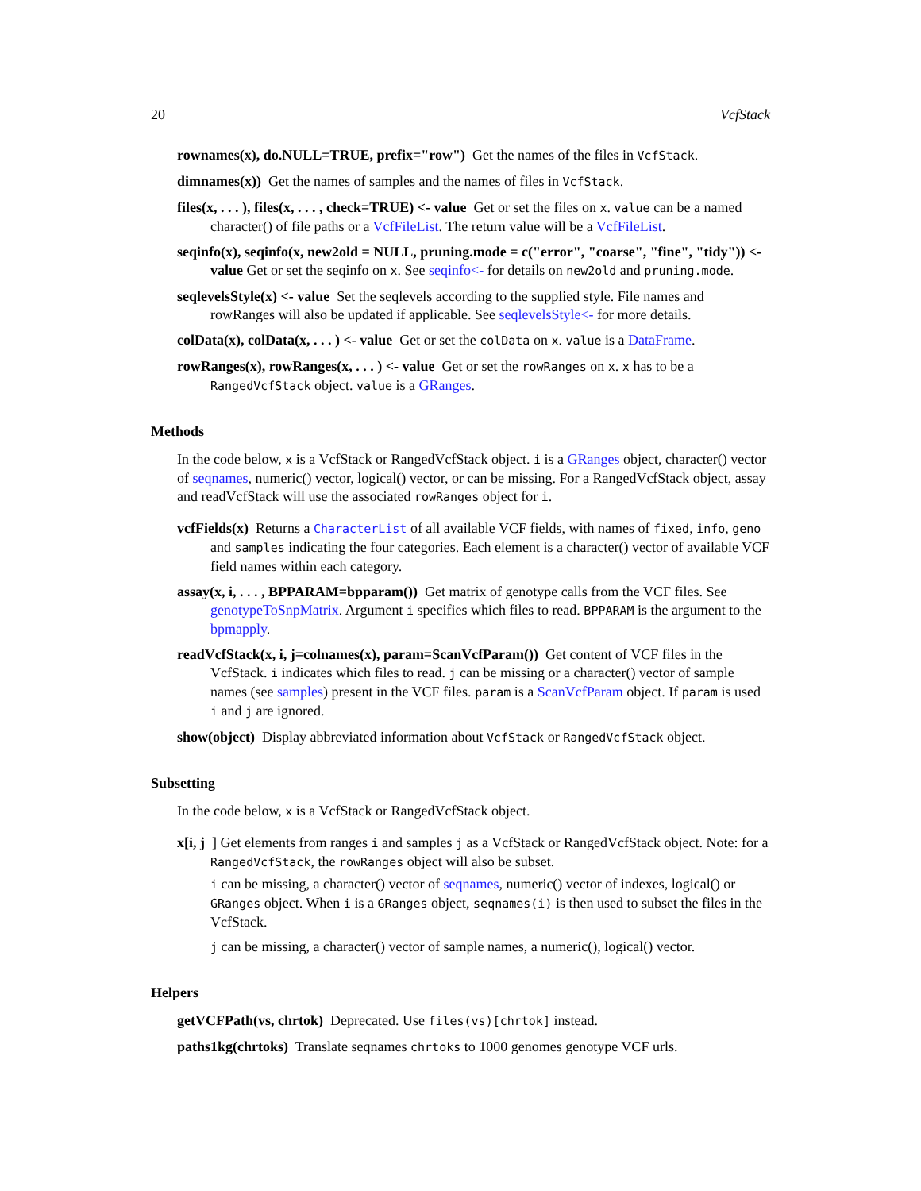20 VcfStack
rownames(x), do.NULL=TRUE, prefix="row") Get the names of the files in VcfStack.
dimnames(x)) Get the names of samples and the names of files in VcfStack.
files(x, . . . ), files(x, . . . , check=TRUE) <- value Get or set the files on x. value can be a named character() of file paths or a VcfFileList. The return value will be a VcfFileList.
seqinfo(x), seqinfo(x, new2old = NULL, pruning.mode = c("error", "coarse", "fine", "tidy")) <- value Get or set the seqinfo on x. See seqinfo<- for details on new2old and pruning.mode.
seqlevelsStyle(x) <- value Set the seqlevels according to the supplied style. File names and rowRanges will also be updated if applicable. See seqlevelsStyle<- for more details.
colData(x), colData(x, . . . ) <- value Get or set the colData on x. value is a DataFrame.
rowRanges(x), rowRanges(x, . . . ) <- value Get or set the rowRanges on x. x has to be a RangedVcfStack object. value is a GRanges.
Methods
In the code below, x is a VcfStack or RangedVcfStack object. i is a GRanges object, character() vector of seqnames, numeric() vector, logical() vector, or can be missing. For a RangedVcfStack object, assay and readVcfStack will use the associated rowRanges object for i.
vcfFields(x) Returns a CharacterList of all available VCF fields, with names of fixed, info, geno and samples indicating the four categories. Each element is a character() vector of available VCF field names within each category.
assay(x, i, . . . , BPPARAM=bpparam()) Get matrix of genotype calls from the VCF files. See genotypeToSnpMatrix. Argument i specifies which files to read. BPPARAM is the argument to the bpmapply.
readVcfStack(x, i, j=colnames(x), param=ScanVcfParam()) Get content of VCF files in the VcfStack. i indicates which files to read. j can be missing or a character() vector of sample names (see samples) present in the VCF files. param is a ScanVcfParam object. If param is used i and j are ignored.
show(object) Display abbreviated information about VcfStack or RangedVcfStack object.
Subsetting
In the code below, x is a VcfStack or RangedVcfStack object.
x[i, j ] Get elements from ranges i and samples j as a VcfStack or RangedVcfStack object. Note: for a RangedVcfStack, the rowRanges object will also be subset.
i can be missing, a character() vector of seqnames, numeric() vector of indexes, logical() or GRanges object. When i is a GRanges object, seqnames(i) is then used to subset the files in the VcfStack.
j can be missing, a character() vector of sample names, a numeric(), logical() vector.
Helpers
getVCFPath(vs, chrtok) Deprecated. Use files(vs)[chrtok] instead.
paths1kg(chrtoks) Translate seqnames chrtoks to 1000 genomes genotype VCF urls.